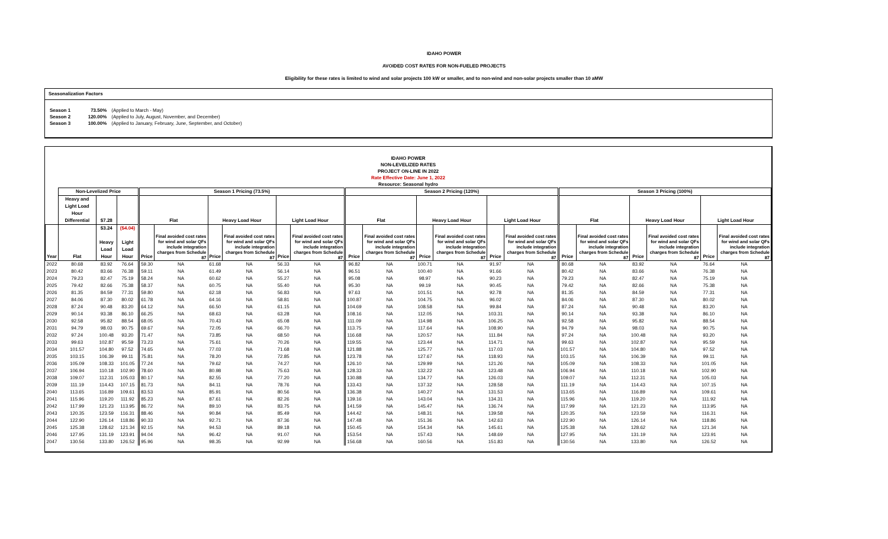IDAHO POWER
AVOIDED COST RATES FOR NON-FUELED PROJECTS
Eligibility for these rates is limited to wind and solar projects 100 kW or smaller, and to non-wind and non-solar projects smaller than 10 aMW
Seasonalization Factors
| Season 1 | 73.50% | (Applied to March - May) |
| Season 2 | 120.00% | (Applied to July, August, November, and December) |
| Season 3 | 100.00% | (Applied to January, February, June, September, and October) |
IDAHO POWER
NON-LEVELIZED RATES
PROJECT ON-LINE IN 2022
Rate Effective Date: June 1, 2022
Resource: Seasonal hydro
| | Non-Levelized Price | | | Season 1 Pricing (73.5%) | | | | | | Season 2 Pricing (120%) | | | | | | Season 3 Pricing (100%) | | | | | |
| --- | --- | --- | --- | --- | --- | --- | --- | --- | --- | --- | --- | --- | --- | --- | --- | --- | --- | --- | --- | --- | --- |
| | Heavy and Light Load Hour Differential | $7.28 | | Flat | | Heavy Load Hour | | Light Load Hour | | Flat | | Heavy Load Hour | | Light Load Hour | | Flat | | Heavy Load Hour | | Light Load Hour | |
| Year | Flat | $3.24 Heavy Load Hour | ($4.04) Light Load Hour | Price | Final avoided cost rates for wind and solar QFs include integration charges from Schedule 87 | Price | Final avoided cost rates for wind and solar QFs include integration charges from Schedule 87 | Price | Final avoided cost rates for wind and solar QFs include integration charges from Schedule 87 | Price | Final avoided cost rates for wind and solar QFs include integration charges from Schedule 87 | Price | Final avoided cost rates for wind and solar QFs include integration charges from Schedule 87 | Price | Final avoided cost rates for wind and solar QFs include integration charges from Schedule 87 | Price | Final avoided cost rates for wind and solar QFs include integration charges from Schedule 87 | Price | Final avoided cost rates for wind and solar QFs include integration charges from Schedule 87 | Price | Final avoided cost rates for wind and solar QFs include integration charges from Schedule 87 |
| 2022 | 80.68 | 83.92 | 76.64 | 59.30 | NA | 61.68 | NA | 56.33 | NA | 96.82 | NA | 100.71 | NA | 91.97 | NA | 80.68 | NA | 83.92 | NA | 76.64 | NA |
| 2023 | 80.42 | 83.66 | 76.38 | 59.11 | NA | 61.49 | NA | 56.14 | NA | 96.51 | NA | 100.40 | NA | 91.66 | NA | 80.42 | NA | 83.66 | NA | 76.38 | NA |
| 2024 | 79.23 | 82.47 | 75.19 | 58.24 | NA | 60.62 | NA | 55.27 | NA | 95.08 | NA | 98.97 | NA | 90.23 | NA | 79.23 | NA | 82.47 | NA | 75.19 | NA |
| 2025 | 79.42 | 82.66 | 75.38 | 58.37 | NA | 60.75 | NA | 55.40 | NA | 95.30 | NA | 99.19 | NA | 90.45 | NA | 79.42 | NA | 82.66 | NA | 75.38 | NA |
| 2026 | 81.35 | 84.59 | 77.31 | 59.80 | NA | 62.18 | NA | 56.83 | NA | 97.63 | NA | 101.51 | NA | 92.78 | NA | 81.35 | NA | 84.59 | NA | 77.31 | NA |
| 2027 | 84.06 | 87.30 | 80.02 | 61.78 | NA | 64.16 | NA | 58.81 | NA | 100.87 | NA | 104.75 | NA | 96.02 | NA | 84.06 | NA | 87.30 | NA | 80.02 | NA |
| 2028 | 87.24 | 90.48 | 83.20 | 64.12 | NA | 66.50 | NA | 61.15 | NA | 104.69 | NA | 108.58 | NA | 99.84 | NA | 87.24 | NA | 90.48 | NA | 83.20 | NA |
| 2029 | 90.14 | 93.38 | 86.10 | 66.25 | NA | 68.63 | NA | 63.28 | NA | 108.16 | NA | 112.05 | NA | 103.31 | NA | 90.14 | NA | 93.38 | NA | 86.10 | NA |
| 2030 | 92.58 | 95.82 | 88.54 | 68.05 | NA | 70.43 | NA | 65.08 | NA | 111.09 | NA | 114.98 | NA | 106.25 | NA | 92.58 | NA | 95.82 | NA | 88.54 | NA |
| 2031 | 94.79 | 98.03 | 90.75 | 69.67 | NA | 72.05 | NA | 66.70 | NA | 113.75 | NA | 117.64 | NA | 108.90 | NA | 94.79 | NA | 98.03 | NA | 90.75 | NA |
| 2032 | 97.24 | 100.48 | 93.20 | 71.47 | NA | 73.85 | NA | 68.50 | NA | 116.68 | NA | 120.57 | NA | 111.84 | NA | 97.24 | NA | 100.48 | NA | 93.20 | NA |
| 2033 | 99.63 | 102.87 | 95.59 | 73.23 | NA | 75.61 | NA | 70.26 | NA | 119.55 | NA | 123.44 | NA | 114.71 | NA | 99.63 | NA | 102.87 | NA | 95.59 | NA |
| 2034 | 101.57 | 104.80 | 97.52 | 74.65 | NA | 77.03 | NA | 71.68 | NA | 121.88 | NA | 125.77 | NA | 117.03 | NA | 101.57 | NA | 104.80 | NA | 97.52 | NA |
| 2035 | 103.15 | 106.39 | 99.11 | 75.81 | NA | 78.20 | NA | 72.85 | NA | 123.78 | NA | 127.67 | NA | 118.93 | NA | 103.15 | NA | 106.39 | NA | 99.11 | NA |
| 2036 | 105.09 | 108.33 | 101.05 | 77.24 | NA | 79.62 | NA | 74.27 | NA | 126.10 | NA | 129.99 | NA | 121.26 | NA | 105.09 | NA | 108.33 | NA | 101.05 | NA |
| 2037 | 106.94 | 110.18 | 102.90 | 78.60 | NA | 80.98 | NA | 75.63 | NA | 128.33 | NA | 132.22 | NA | 123.48 | NA | 106.94 | NA | 110.18 | NA | 102.90 | NA |
| 2038 | 109.07 | 112.31 | 105.03 | 80.17 | NA | 82.55 | NA | 77.20 | NA | 130.88 | NA | 134.77 | NA | 126.03 | NA | 109.07 | NA | 112.31 | NA | 105.03 | NA |
| 2039 | 111.19 | 114.43 | 107.15 | 81.73 | NA | 84.11 | NA | 78.76 | NA | 133.43 | NA | 137.32 | NA | 128.58 | NA | 111.19 | NA | 114.43 | NA | 107.15 | NA |
| 2040 | 113.65 | 116.89 | 109.61 | 83.53 | NA | 85.91 | NA | 80.56 | NA | 136.38 | NA | 140.27 | NA | 131.53 | NA | 113.65 | NA | 116.89 | NA | 109.61 | NA |
| 2041 | 115.96 | 119.20 | 111.92 | 85.23 | NA | 87.61 | NA | 82.26 | NA | 139.16 | NA | 143.04 | NA | 134.31 | NA | 115.96 | NA | 119.20 | NA | 111.92 | NA |
| 2042 | 117.99 | 121.23 | 113.95 | 86.72 | NA | 89.10 | NA | 83.75 | NA | 141.59 | NA | 145.47 | NA | 136.74 | NA | 117.99 | NA | 121.23 | NA | 113.95 | NA |
| 2043 | 120.35 | 123.59 | 116.31 | 88.46 | NA | 90.84 | NA | 85.49 | NA | 144.42 | NA | 148.31 | NA | 139.58 | NA | 120.35 | NA | 123.59 | NA | 116.31 | NA |
| 2044 | 122.90 | 126.14 | 118.86 | 90.33 | NA | 92.71 | NA | 87.36 | NA | 147.48 | NA | 151.36 | NA | 142.63 | NA | 122.90 | NA | 126.14 | NA | 118.86 | NA |
| 2045 | 125.38 | 128.62 | 121.34 | 92.15 | NA | 94.53 | NA | 89.18 | NA | 150.45 | NA | 154.34 | NA | 145.61 | NA | 125.38 | NA | 128.62 | NA | 121.34 | NA |
| 2046 | 127.95 | 131.19 | 123.91 | 94.04 | NA | 96.42 | NA | 91.07 | NA | 153.54 | NA | 157.43 | NA | 148.69 | NA | 127.95 | NA | 131.19 | NA | 123.91 | NA |
| 2047 | 130.56 | 133.80 | 126.52 | 95.96 | NA | 98.35 | NA | 92.99 | NA | 156.68 | NA | 160.56 | NA | 151.83 | NA | 130.56 | NA | 133.80 | NA | 126.52 | NA |